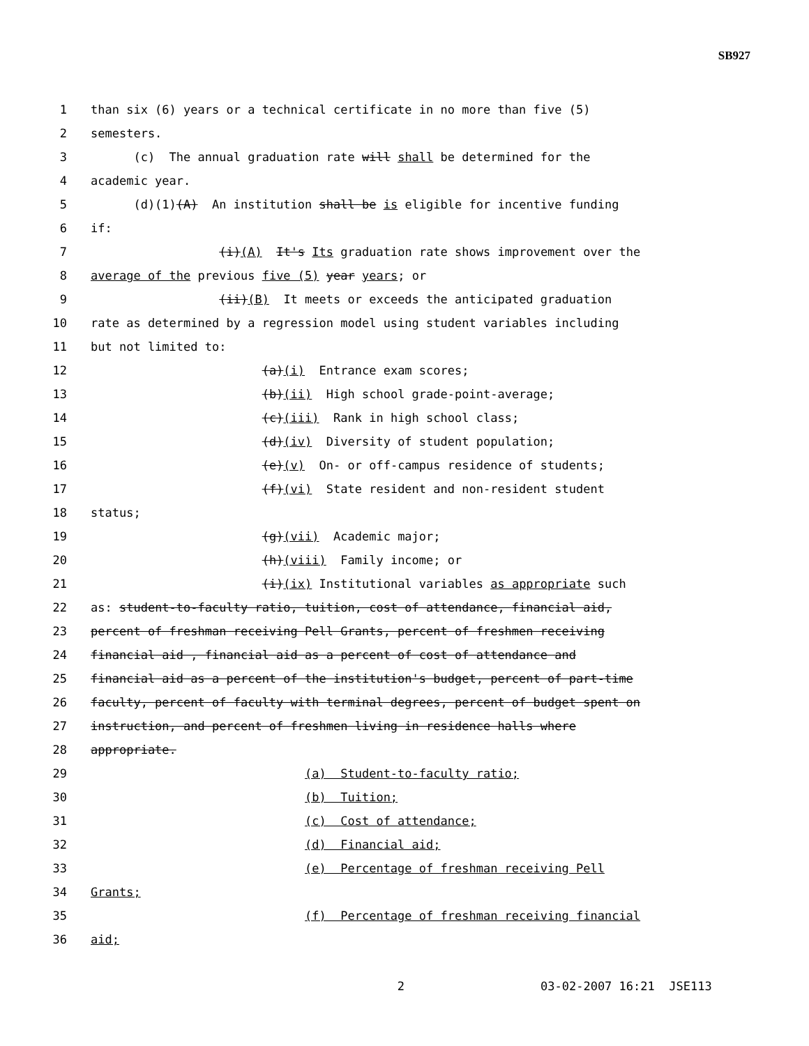SB927
1 than six (6) years or a technical certificate in no more than five (5)
2 semesters.
3 (c) The annual graduation rate will shall be determined for the
4 academic year.
5 (d)(1)(A) An institution shall be is eligible for incentive funding
6 if:
7 (i)(A) It's Its graduation rate shows improvement over the
8 average of the previous five (5) year years; or
9 (ii)(B) It meets or exceeds the anticipated graduation
10 rate as determined by a regression model using student variables including
11 but not limited to:
12 (a)(i) Entrance exam scores;
13 (b)(ii) High school grade-point-average;
14 (c)(iii) Rank in high school class;
15 (d)(iv) Diversity of student population;
16 (e)(v) On- or off-campus residence of students;
17 (f)(vi) State resident and non-resident student
18 status;
19 (g)(vii) Academic major;
20 (h)(viii) Family income; or
21 (i)(ix) Institutional variables as appropriate such
22 as: student-to-faculty ratio, tuition, cost of attendance, financial aid,
23 percent of freshman receiving Pell Grants, percent of freshmen receiving
24 financial aid , financial aid as a percent of cost of attendance and
25 financial aid as a percent of the institution's budget, percent of part-time
26 faculty, percent of faculty with terminal degrees, percent of budget spent on
27 instruction, and percent of freshmen living in residence halls where
28 appropriate.
29 (a) Student-to-faculty ratio;
30 (b) Tuition;
31 (c) Cost of attendance;
32 (d) Financial aid;
33 (e) Percentage of freshman receiving Pell
34 Grants;
35 (f) Percentage of freshman receiving financial
36 aid;
2 03-02-2007 16:21 JSE113